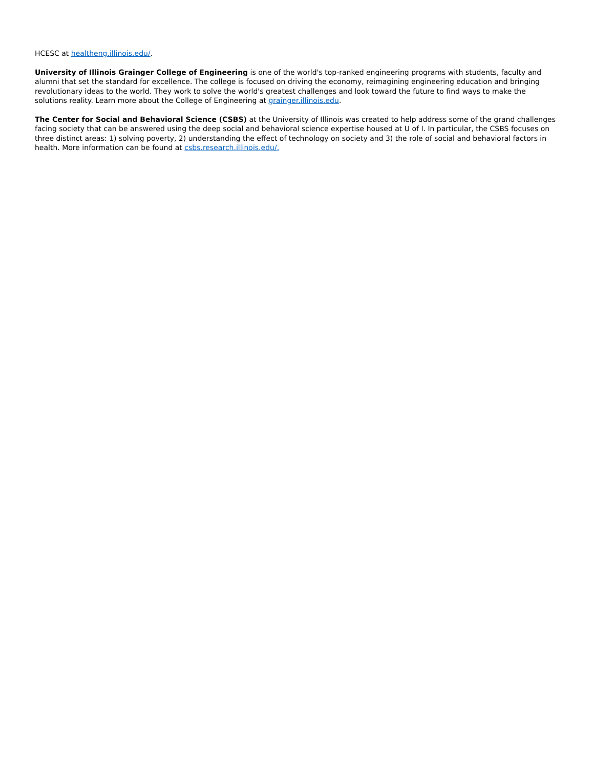HCESC at healtheng.illinois.edu/.
University of Illinois Grainger College of Engineering is one of the world's top-ranked engineering programs with students, faculty and alumni that set the standard for excellence. The college is focused on driving the economy, reimagining engineering education and bringing revolutionary ideas to the world. They work to solve the world's greatest challenges and look toward the future to find ways to make the solutions reality. Learn more about the College of Engineering at grainger.illinois.edu.
The Center for Social and Behavioral Science (CSBS) at the University of Illinois was created to help address some of the grand challenges facing society that can be answered using the deep social and behavioral science expertise housed at U of I. In particular, the CSBS focuses on three distinct areas: 1) solving poverty, 2) understanding the effect of technology on society and 3) the role of social and behavioral factors in health. More information can be found at csbs.research.illinois.edu/.